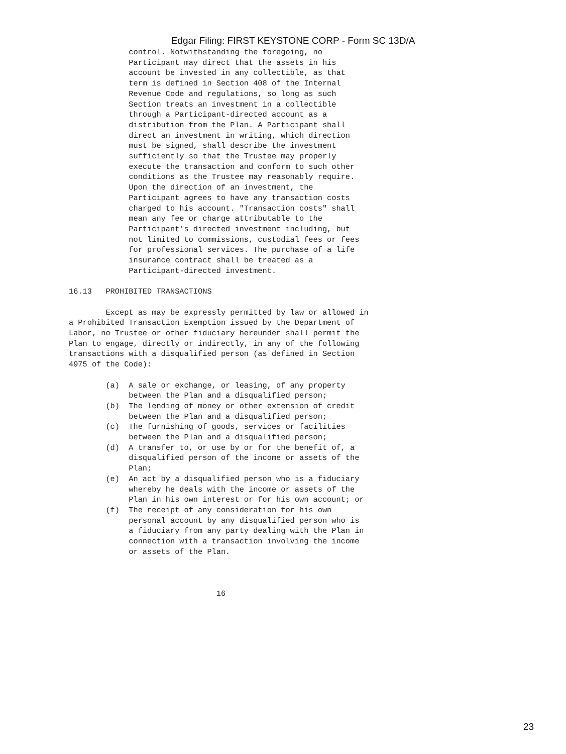Edgar Filing: FIRST KEYSTONE CORP - Form SC 13D/A
             control. Notwithstanding the foregoing, no
             Participant may direct that the assets in his
             account be invested in any collectible, as that
             term is defined in Section 408 of the Internal
             Revenue Code and regulations, so long as such
             Section treats an investment in a collectible
             through a Participant-directed account as a
             distribution from the Plan. A Participant shall
             direct an investment in writing, which direction
             must be signed, shall describe the investment
             sufficiently so that the Trustee may properly
             execute the transaction and conform to such other
             conditions as the Trustee may reasonably require.
             Upon the direction of an investment, the
             Participant agrees to have any transaction costs
             charged to his account. "Transaction costs" shall
             mean any fee or charge attributable to the
             Participant's directed investment including, but
             not limited to commissions, custodial fees or fees
             for professional services. The purchase of a life
             insurance contract shall be treated as a
             Participant-directed investment.

16.13   PROHIBITED TRANSACTIONS

        Except as may be expressly permitted by law or allowed in
a Prohibited Transaction Exemption issued by the Department of
Labor, no Trustee or other fiduciary hereunder shall permit the
Plan to engage, directly or indirectly, in any of the following
transactions with a disqualified person (as defined in Section
4975 of the Code):

        (a)  A sale or exchange, or leasing, of any property
             between the Plan and a disqualified person;
        (b)  The lending of money or other extension of credit
             between the Plan and a disqualified person;
        (c)  The furnishing of goods, services or facilities
             between the Plan and a disqualified person;
        (d)  A transfer to, or use by or for the benefit of, a
             disqualified person of the income or assets of the
             Plan;
        (e)  An act by a disqualified person who is a fiduciary
             whereby he deals with the income or assets of the
             Plan in his own interest or for his own account; or
        (f)  The receipt of any consideration for his own
             personal account by any disqualified person who is
             a fiduciary from any party dealing with the Plan in
             connection with a transaction involving the income
             or assets of the Plan.



                                16
23